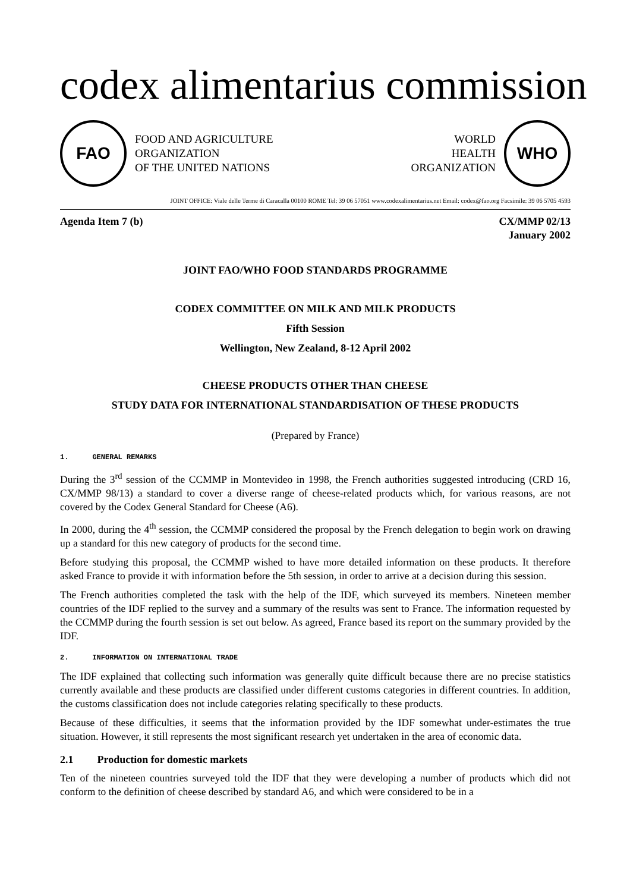codex alimentarius commission
FAO
FOOD AND AGRICULTURE
ORGANIZATION
OF THE UNITED NATIONS
WORLD
HEALTH
ORGANIZATION
WHO
JOINT OFFICE: Viale delle Terme di Caracalla 00100 ROME Tel: 39 06 57051 www.codexalimentarius.net Email: codex@fao.org Facsimile: 39 06 5705 4593
Agenda Item 7 (b) CX/MMP 02/13
January 2002
JOINT FAO/WHO FOOD STANDARDS PROGRAMME
CODEX COMMITTEE ON MILK AND MILK PRODUCTS
Fifth Session
Wellington, New Zealand, 8-12 April 2002
CHEESE PRODUCTS OTHER THAN CHEESE
STUDY DATA FOR INTERNATIONAL STANDARDISATION OF THESE PRODUCTS
(Prepared by France)
1. GENERAL REMARKS
During the 3<sup>rd</sup> session of the CCMMP in Montevideo in 1998, the French authorities suggested introducing (CRD 16, CX/MMP 98/13) a standard to cover a diverse range of cheese-related products which, for various reasons, are not covered by the Codex General Standard for Cheese (A6).
In 2000, during the 4<sup>th</sup> session, the CCMMP considered the proposal by the French delegation to begin work on drawing up a standard for this new category of products for the second time.
Before studying this proposal, the CCMMP wished to have more detailed information on these products. It therefore asked France to provide it with information before the 5th session, in order to arrive at a decision during this session.
The French authorities completed the task with the help of the IDF, which surveyed its members. Nineteen member countries of the IDF replied to the survey and a summary of the results was sent to France. The information requested by the CCMMP during the fourth session is set out below. As agreed, France based its report on the summary provided by the IDF.
2. INFORMATION ON INTERNATIONAL TRADE
The IDF explained that collecting such information was generally quite difficult because there are no precise statistics currently available and these products are classified under different customs categories in different countries. In addition, the customs classification does not include categories relating specifically to these products.
Because of these difficulties, it seems that the information provided by the IDF somewhat under-estimates the true situation. However, it still represents the most significant research yet undertaken in the area of economic data.
2.1 Production for domestic markets
Ten of the nineteen countries surveyed told the IDF that they were developing a number of products which did not conform to the definition of cheese described by standard A6, and which were considered to be in a